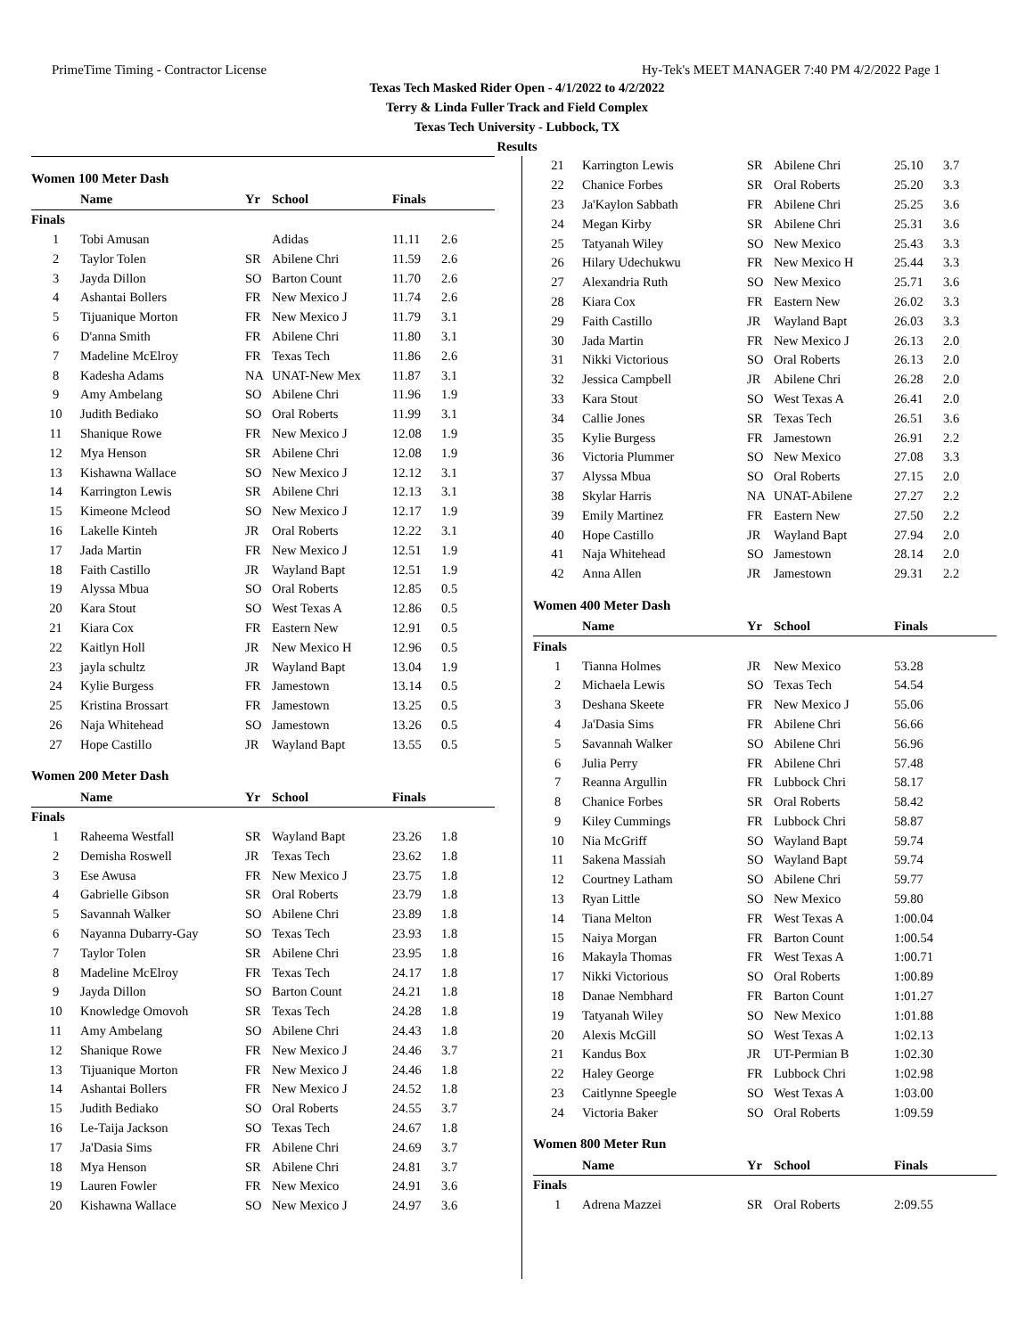PrimeTime Timing - Contractor License Hy-Tek's MEET MANAGER 7:40 PM 4/2/2022 Page 1
Texas Tech Masked Rider Open - 4/1/2022 to 4/2/2022
Terry & Linda Fuller Track and Field Complex
Texas Tech University - Lubbock, TX
Results
Women 100 Meter Dash
| | Name | Yr | School | Finals | |
| --- | --- | --- | --- | --- | --- |
| Finals | | | | | |
| 1 | Tobi Amusan | | Adidas | 11.11 | 2.6 |
| 2 | Taylor Tolen | SR | Abilene Chri | 11.59 | 2.6 |
| 3 | Jayda Dillon | SO | Barton Count | 11.70 | 2.6 |
| 4 | Ashantai Bollers | FR | New Mexico J | 11.74 | 2.6 |
| 5 | Tijuanique Morton | FR | New Mexico J | 11.79 | 3.1 |
| 6 | D'anna Smith | FR | Abilene Chri | 11.80 | 3.1 |
| 7 | Madeline McElroy | FR | Texas Tech | 11.86 | 2.6 |
| 8 | Kadesha Adams | NA | UNAT-New Mex | 11.87 | 3.1 |
| 9 | Amy Ambelang | SO | Abilene Chri | 11.96 | 1.9 |
| 10 | Judith Bediako | SO | Oral Roberts | 11.99 | 3.1 |
| 11 | Shanique Rowe | FR | New Mexico J | 12.08 | 1.9 |
| 12 | Mya Henson | SR | Abilene Chri | 12.08 | 1.9 |
| 13 | Kishawna Wallace | SO | New Mexico J | 12.12 | 3.1 |
| 14 | Karrington Lewis | SR | Abilene Chri | 12.13 | 3.1 |
| 15 | Kimeone Mcleod | SO | New Mexico J | 12.17 | 1.9 |
| 16 | Lakelle Kinteh | JR | Oral Roberts | 12.22 | 3.1 |
| 17 | Jada Martin | FR | New Mexico J | 12.51 | 1.9 |
| 18 | Faith Castillo | JR | Wayland Bapt | 12.51 | 1.9 |
| 19 | Alyssa Mbua | SO | Oral Roberts | 12.85 | 0.5 |
| 20 | Kara Stout | SO | West Texas A | 12.86 | 0.5 |
| 21 | Kiara Cox | FR | Eastern New | 12.91 | 0.5 |
| 22 | Kaitlyn Holl | JR | New Mexico H | 12.96 | 0.5 |
| 23 | jayla schultz | JR | Wayland Bapt | 13.04 | 1.9 |
| 24 | Kylie Burgess | FR | Jamestown | 13.14 | 0.5 |
| 25 | Kristina Brossart | FR | Jamestown | 13.25 | 0.5 |
| 26 | Naja Whitehead | SO | Jamestown | 13.26 | 0.5 |
| 27 | Hope Castillo | JR | Wayland Bapt | 13.55 | 0.5 |
Women 200 Meter Dash
| | Name | Yr | School | Finals | |
| --- | --- | --- | --- | --- | --- |
| Finals | | | | | |
| 1 | Raheema Westfall | SR | Wayland Bapt | 23.26 | 1.8 |
| 2 | Demisha Roswell | JR | Texas Tech | 23.62 | 1.8 |
| 3 | Ese Awusa | FR | New Mexico J | 23.75 | 1.8 |
| 4 | Gabrielle Gibson | SR | Oral Roberts | 23.79 | 1.8 |
| 5 | Savannah Walker | SO | Abilene Chri | 23.89 | 1.8 |
| 6 | Nayanna Dubarry-Gay | SO | Texas Tech | 23.93 | 1.8 |
| 7 | Taylor Tolen | SR | Abilene Chri | 23.95 | 1.8 |
| 8 | Madeline McElroy | FR | Texas Tech | 24.17 | 1.8 |
| 9 | Jayda Dillon | SO | Barton Count | 24.21 | 1.8 |
| 10 | Knowledge Omovoh | SR | Texas Tech | 24.28 | 1.8 |
| 11 | Amy Ambelang | SO | Abilene Chri | 24.43 | 1.8 |
| 12 | Shanique Rowe | FR | New Mexico J | 24.46 | 3.7 |
| 13 | Tijuanique Morton | FR | New Mexico J | 24.46 | 1.8 |
| 14 | Ashantai Bollers | FR | New Mexico J | 24.52 | 1.8 |
| 15 | Judith Bediako | SO | Oral Roberts | 24.55 | 3.7 |
| 16 | Le-Taija Jackson | SO | Texas Tech | 24.67 | 1.8 |
| 17 | Ja'Dasia Sims | FR | Abilene Chri | 24.69 | 3.7 |
| 18 | Mya Henson | SR | Abilene Chri | 24.81 | 3.7 |
| 19 | Lauren Fowler | FR | New Mexico | 24.91 | 3.6 |
| 20 | Kishawna Wallace | SO | New Mexico J | 24.97 | 3.6 |
| 21 | Karrington Lewis | SR | Abilene Chri | 25.10 | 3.7 |
| 22 | Chanice Forbes | SR | Oral Roberts | 25.20 | 3.3 |
| 23 | Ja'Kaylon Sabbath | FR | Abilene Chri | 25.25 | 3.6 |
| 24 | Megan Kirby | SR | Abilene Chri | 25.31 | 3.6 |
| 25 | Tatyanah Wiley | SO | New Mexico | 25.43 | 3.3 |
| 26 | Hilary Udechukwu | FR | New Mexico H | 25.44 | 3.3 |
| 27 | Alexandria Ruth | SO | New Mexico | 25.71 | 3.6 |
| 28 | Kiara Cox | FR | Eastern New | 26.02 | 3.3 |
| 29 | Faith Castillo | JR | Wayland Bapt | 26.03 | 3.3 |
| 30 | Jada Martin | FR | New Mexico J | 26.13 | 2.0 |
| 31 | Nikki Victorious | SO | Oral Roberts | 26.13 | 2.0 |
| 32 | Jessica Campbell | JR | Abilene Chri | 26.28 | 2.0 |
| 33 | Kara Stout | SO | West Texas A | 26.41 | 2.0 |
| 34 | Callie Jones | SR | Texas Tech | 26.51 | 3.6 |
| 35 | Kylie Burgess | FR | Jamestown | 26.91 | 2.2 |
| 36 | Victoria Plummer | SO | New Mexico | 27.08 | 3.3 |
| 37 | Alyssa Mbua | SO | Oral Roberts | 27.15 | 2.0 |
| 38 | Skylar Harris | NA | UNAT-Abilene | 27.27 | 2.2 |
| 39 | Emily Martinez | FR | Eastern New | 27.50 | 2.2 |
| 40 | Hope Castillo | JR | Wayland Bapt | 27.94 | 2.0 |
| 41 | Naja Whitehead | SO | Jamestown | 28.14 | 2.0 |
| 42 | Anna Allen | JR | Jamestown | 29.31 | 2.2 |
Women 400 Meter Dash
| | Name | Yr | School | Finals |
| --- | --- | --- | --- | --- |
| Finals | | | | |
| 1 | Tianna Holmes | JR | New Mexico | 53.28 |
| 2 | Michaela Lewis | SO | Texas Tech | 54.54 |
| 3 | Deshana Skeete | FR | New Mexico J | 55.06 |
| 4 | Ja'Dasia Sims | FR | Abilene Chri | 56.66 |
| 5 | Savannah Walker | SO | Abilene Chri | 56.96 |
| 6 | Julia Perry | FR | Abilene Chri | 57.48 |
| 7 | Reanna Argullin | FR | Lubbock Chri | 58.17 |
| 8 | Chanice Forbes | SR | Oral Roberts | 58.42 |
| 9 | Kiley Cummings | FR | Lubbock Chri | 58.87 |
| 10 | Nia McGriff | SO | Wayland Bapt | 59.74 |
| 11 | Sakena Massiah | SO | Wayland Bapt | 59.74 |
| 12 | Courtney Latham | SO | Abilene Chri | 59.77 |
| 13 | Ryan Little | SO | New Mexico | 59.80 |
| 14 | Tiana Melton | FR | West Texas A | 1:00.04 |
| 15 | Naiya Morgan | FR | Barton Count | 1:00.54 |
| 16 | Makayla Thomas | FR | West Texas A | 1:00.71 |
| 17 | Nikki Victorious | SO | Oral Roberts | 1:00.89 |
| 18 | Danae Nembhard | FR | Barton Count | 1:01.27 |
| 19 | Tatyanah Wiley | SO | New Mexico | 1:01.88 |
| 20 | Alexis McGill | SO | West Texas A | 1:02.13 |
| 21 | Kandus Box | JR | UT-Permian B | 1:02.30 |
| 22 | Haley George | FR | Lubbock Chri | 1:02.98 |
| 23 | Caitlynne Speegle | SO | West Texas A | 1:03.00 |
| 24 | Victoria Baker | SO | Oral Roberts | 1:09.59 |
Women 800 Meter Run
| | Name | Yr | School | Finals |
| --- | --- | --- | --- | --- |
| Finals | | | | |
| 1 | Adrena Mazzei | SR | Oral Roberts | 2:09.55 |